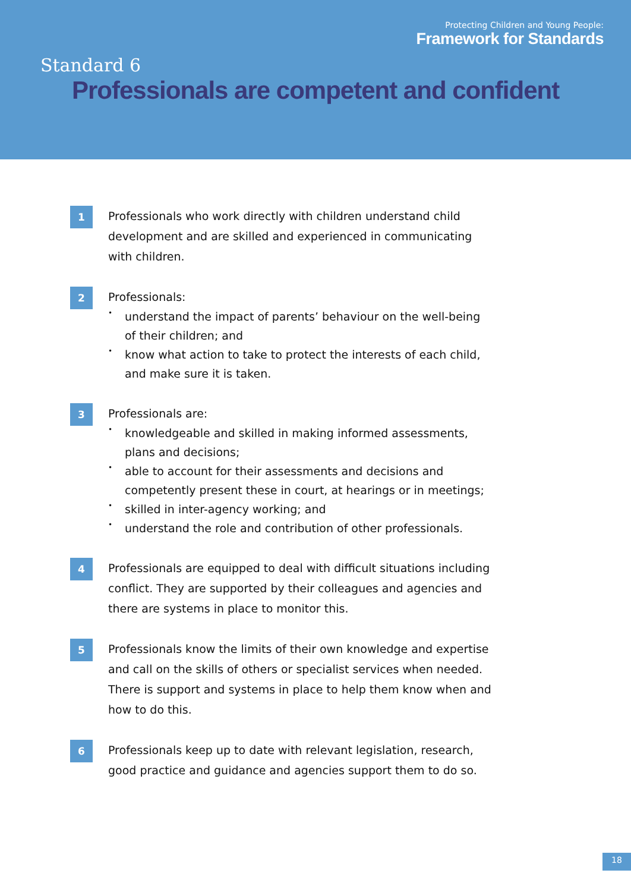Protecting Children and Young People:
Framework for Standards
Standard 6
Professionals are competent and confident
1
Professionals who work directly with children understand child development and are skilled and experienced in communicating with children.
2
Professionals:
• understand the impact of parents’ behaviour on the well-being of their children; and
• know what action to take to protect the interests of each child, and make sure it is taken.
3
Professionals are:
• knowledgeable and skilled in making informed assessments, plans and decisions;
• able to account for their assessments and decisions and competently present these in court, at hearings or in meetings;
• skilled in inter-agency working; and
• understand the role and contribution of other professionals.
4
Professionals are equipped to deal with difficult situations including conflict. They are supported by their colleagues and agencies and there are systems in place to monitor this.
5
Professionals know the limits of their own knowledge and expertise and call on the skills of others or specialist services when needed. There is support and systems in place to help them know when and how to do this.
6
Professionals keep up to date with relevant legislation, research, good practice and guidance and agencies support them to do so.
18